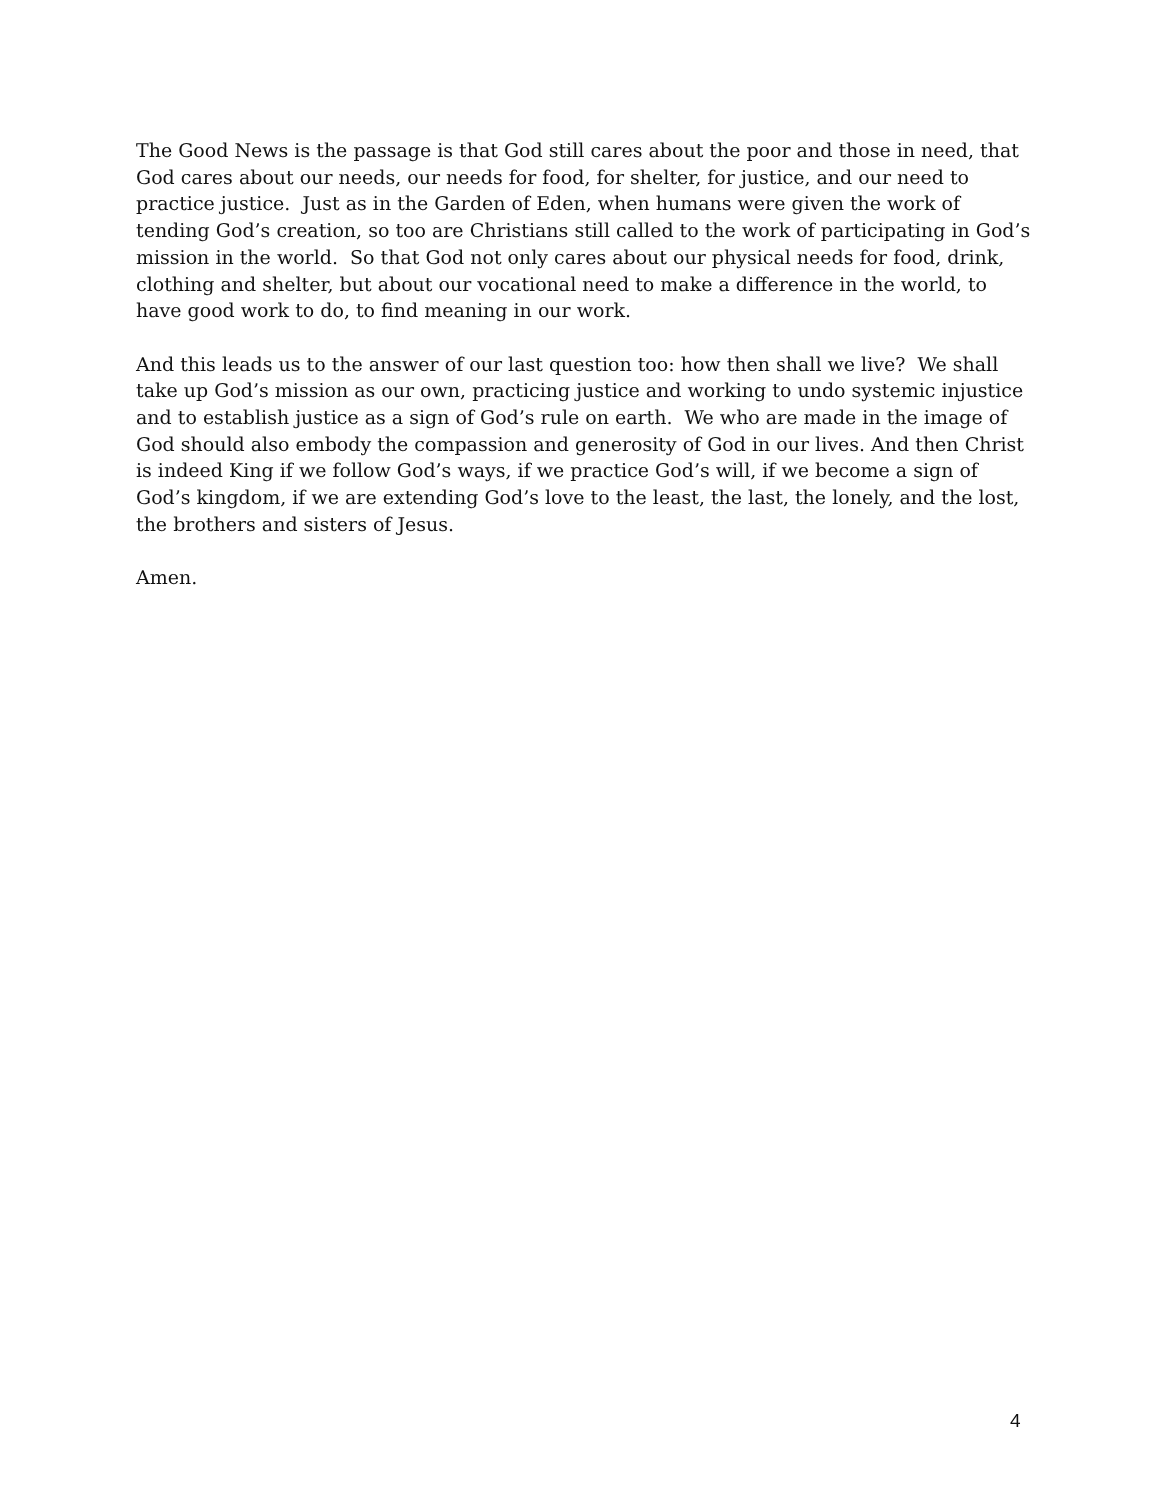The Good News is the passage is that God still cares about the poor and those in need, that
God cares about our needs, our needs for food, for shelter, for justice, and our need to
practice justice. Just as in the Garden of Eden, when humans were given the work of
tending God’s creation, so too are Christians still called to the work of participating in God’s
mission in the world. So that God not only cares about our physical needs for food, drink,
clothing and shelter, but about our vocational need to make a difference in the world, to
have good work to do, to find meaning in our work.
And this leads us to the answer of our last question too: how then shall we live? We shall
take up God’s mission as our own, practicing justice and working to undo systemic injustice
and to establish justice as a sign of God’s rule on earth. We who are made in the image of
God should also embody the compassion and generosity of God in our lives. And then Christ
is indeed King if we follow God’s ways, if we practice God’s will, if we become a sign of
God’s kingdom, if we are extending God’s love to the least, the last, the lonely, and the lost,
the brothers and sisters of Jesus.
Amen.
4